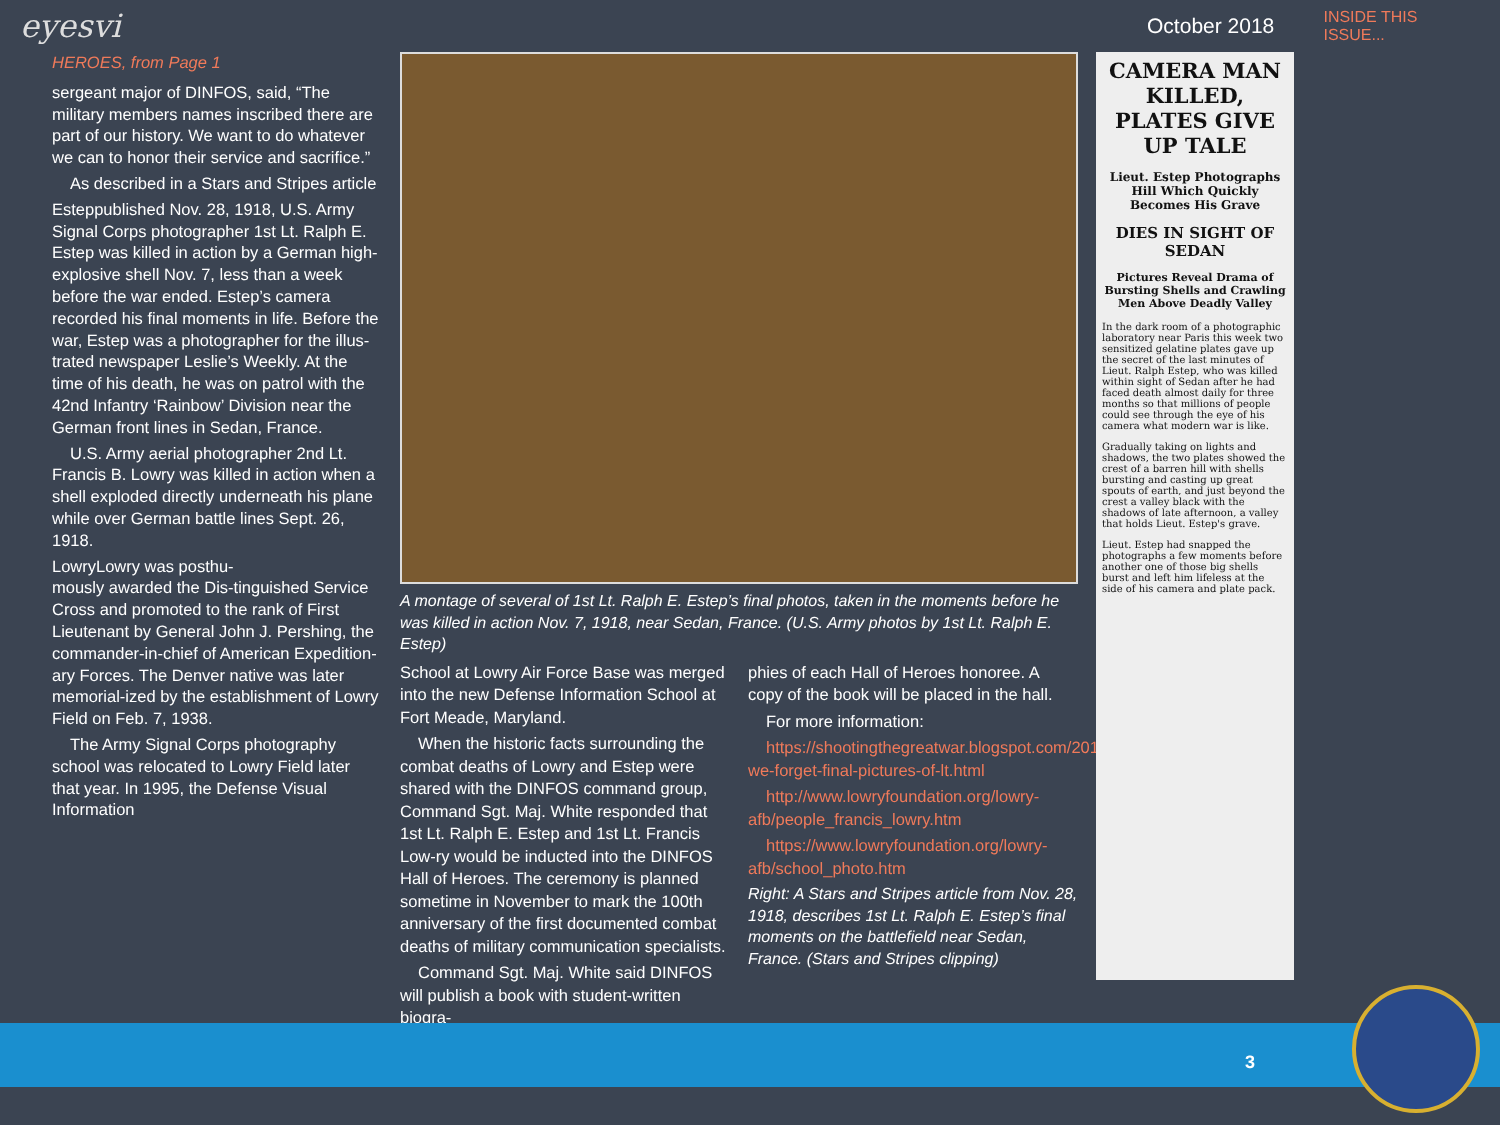eyesvi
October 2018
INSIDE THIS ISSUE...
HEROES, from Page 1
sergeant major of DINFOS, said, “The military members names inscribed there are part of our history. We want to do whatever we can to honor their service and sacrifice.”
As described in a Stars and Stripes article
Estep published Nov. 28, 1918, U.S. Army Signal Corps photographer 1st Lt. Ralph E. Estep was killed in action by a German high-explosive shell Nov. 7, less than a week before the war ended. Estep’s camera recorded his final moments in life. Before the war, Estep was a photographer for the illus-trated newspaper Leslie’s Weekly. At the time of his death, he was on patrol with the 42nd Infantry ‘Rainbow’ Division near the German front lines in Sedan, France.
U.S. Army aerial photographer 2nd Lt. Francis B. Lowry was killed in action when a shell exploded directly underneath his plane while over German battle lines Sept. 26, 1918.
Lowry Lowry was posthu-mously awarded the Dis-tinguished Service Cross and promoted to the rank of First Lieutenant by General John J. Pershing, the commander-in-chief of American Expedition-ary Forces. The Denver native was later memorial-ized by the establishment of Lowry Field on Feb. 7, 1938.
The Army Signal Corps photography school was relocated to Lowry Field later that year. In 1995, the Defense Visual Information
A montage of several of 1st Lt. Ralph E. Estep’s final photos, taken in the moments before he was killed in action Nov. 7, 1918, near Sedan, France. (U.S. Army photos by 1st Lt. Ralph E. Estep)
School at Lowry Air Force Base was merged into the new Defense Information School at Fort Meade, Maryland.
When the historic facts surrounding the combat deaths of Lowry and Estep were shared with the DINFOS command group, Command Sgt. Maj. White responded that 1st Lt. Ralph E. Estep and 1st Lt. Francis Low-ry would be inducted into the DINFOS Hall of Heroes. The ceremony is planned sometime in November to mark the 100th anniversary of the first documented combat deaths of military communication specialists.
Command Sgt. Maj. White said DINFOS will publish a book with student-written biogra-
phies of each Hall of Heroes honoree. A copy of the book will be placed in the hall.
For more information:
https://shootingthegreatwar.blogspot.com/2015/11/lest-we-forget-final-pictures-of-lt.html
http://www.lowryfoundation.org/lowry-afb/people_francis_lowry.htm
https://www.lowryfoundation.org/lowry-afb/school_photo.htm
Right: A Stars and Stripes article from Nov. 28, 1918, describes 1st Lt. Ralph E. Estep’s final moments on the battlefield near Sedan, France. (Stars and Stripes clipping)
CAMERA MAN KILLED, PLATES GIVE UP TALE
Lieut. Estep Photographs Hill Which Quickly Becomes His Grave
DIES IN SIGHT OF SEDAN
Pictures Reveal Drama of Bursting Shells and Crawling Men Above Deadly Valley
In the dark room of a photographic laboratory near Paris this week two sensitized gelatine plates gave up the secret of the last minutes of Lieut. Ralph Estep, who was killed within sight of Sedan after he had faced death almost daily for three months so that millions of people could see through the eye of his camera what modern war is like.
Gradually taking on lights and shadows, the two plates showed the crest of a barren hill with shells bursting and casting up great spouts of earth, and just beyond the crest a valley black with the shadows of late afternoon, a valley that holds Lieut. Estep's grave.
Lieut. Estep had snapped the photographs a few moments before another one of those big shells burst and left him lifeless at the side of his camera and plate pack.
3